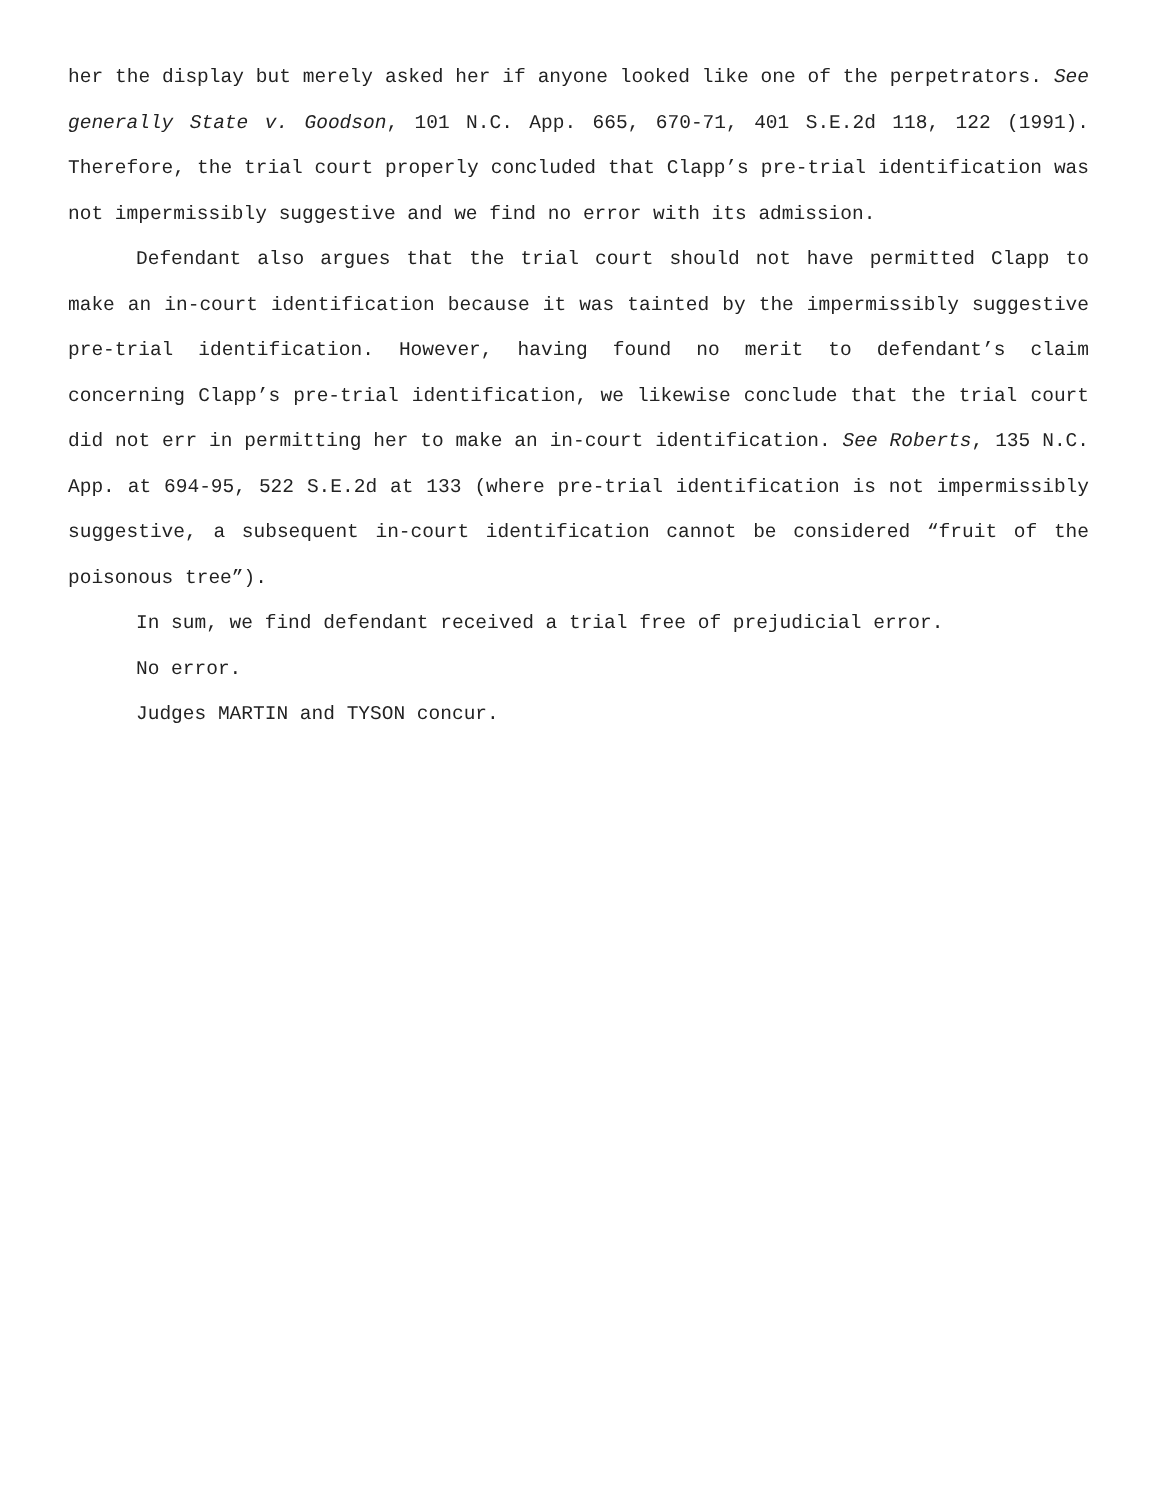her the display but merely asked her if anyone looked like one of the perpetrators. See generally State v. Goodson, 101 N.C. App. 665, 670-71, 401 S.E.2d 118, 122 (1991). Therefore, the trial court properly concluded that Clapp’s pre-trial identification was not impermissibly suggestive and we find no error with its admission.
Defendant also argues that the trial court should not have permitted Clapp to make an in-court identification because it was tainted by the impermissibly suggestive pre-trial identification. However, having found no merit to defendant’s claim concerning Clapp’s pre-trial identification, we likewise conclude that the trial court did not err in permitting her to make an in-court identification. See Roberts, 135 N.C. App. at 694-95, 522 S.E.2d at 133 (where pre-trial identification is not impermissibly suggestive, a subsequent in-court identification cannot be considered “fruit of the poisonous tree”).
In sum, we find defendant received a trial free of prejudicial error.
No error.
Judges MARTIN and TYSON concur.